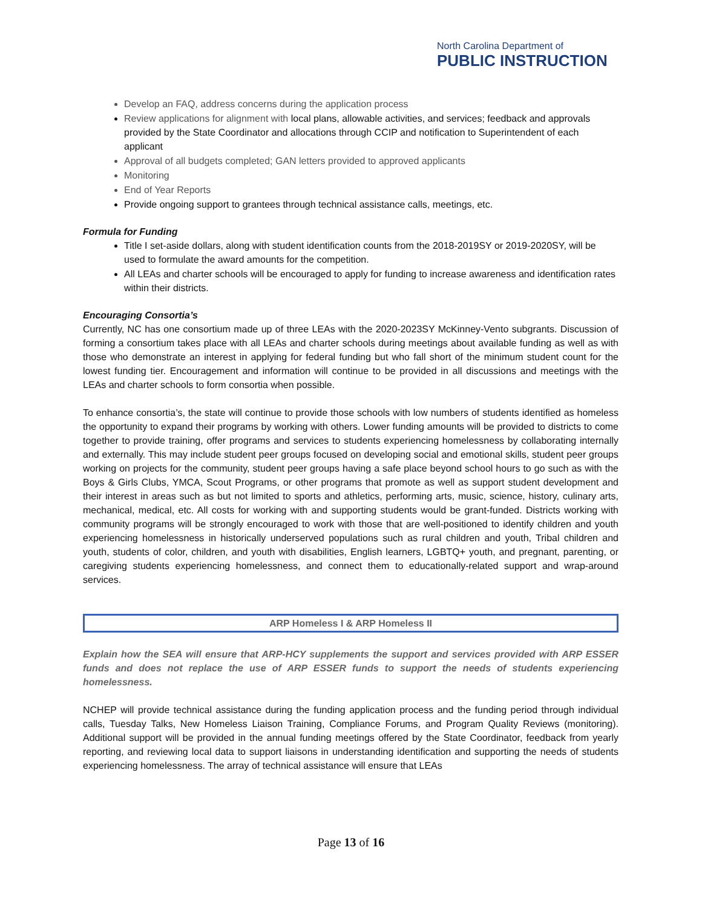North Carolina Department of
PUBLIC INSTRUCTION
Develop an FAQ, address concerns during the application process
Review applications for alignment with local plans, allowable activities, and services; feedback and approvals provided by the State Coordinator and allocations through CCIP and notification to Superintendent of each applicant
Approval of all budgets completed; GAN letters provided to approved applicants
Monitoring
End of Year Reports
Provide ongoing support to grantees through technical assistance calls, meetings, etc.
Formula for Funding
Title I set-aside dollars, along with student identification counts from the 2018-2019SY or 2019-2020SY, will be used to formulate the award amounts for the competition.
All LEAs and charter schools will be encouraged to apply for funding to increase awareness and identification rates within their districts.
Encouraging Consortia’s
Currently, NC has one consortium made up of three LEAs with the 2020-2023SY McKinney-Vento subgrants. Discussion of forming a consortium takes place with all LEAs and charter schools during meetings about available funding as well as with those who demonstrate an interest in applying for federal funding but who fall short of the minimum student count for the lowest funding tier. Encouragement and information will continue to be provided in all discussions and meetings with the LEAs and charter schools to form consortia when possible.
To enhance consortia’s, the state will continue to provide those schools with low numbers of students identified as homeless the opportunity to expand their programs by working with others. Lower funding amounts will be provided to districts to come together to provide training, offer programs and services to students experiencing homelessness by collaborating internally and externally. This may include student peer groups focused on developing social and emotional skills, student peer groups working on projects for the community, student peer groups having a safe place beyond school hours to go such as with the Boys & Girls Clubs, YMCA, Scout Programs, or other programs that promote as well as support student development and their interest in areas such as but not limited to sports and athletics, performing arts, music, science, history, culinary arts, mechanical, medical, etc. All costs for working with and supporting students would be grant-funded. Districts working with community programs will be strongly encouraged to work with those that are well-positioned to identify children and youth experiencing homelessness in historically underserved populations such as rural children and youth, Tribal children and youth, students of color, children, and youth with disabilities, English learners, LGBTQ+ youth, and pregnant, parenting, or caregiving students experiencing homelessness, and connect them to educationally-related support and wrap-around services.
ARP Homeless I & ARP Homeless II
Explain how the SEA will ensure that ARP-HCY supplements the support and services provided with ARP ESSER funds and does not replace the use of ARP ESSER funds to support the needs of students experiencing homelessness.
NCHEP will provide technical assistance during the funding application process and the funding period through individual calls, Tuesday Talks, New Homeless Liaison Training, Compliance Forums, and Program Quality Reviews (monitoring). Additional support will be provided in the annual funding meetings offered by the State Coordinator, feedback from yearly reporting, and reviewing local data to support liaisons in understanding identification and supporting the needs of students experiencing homelessness. The array of technical assistance will ensure that LEAs
Page 13 of 16